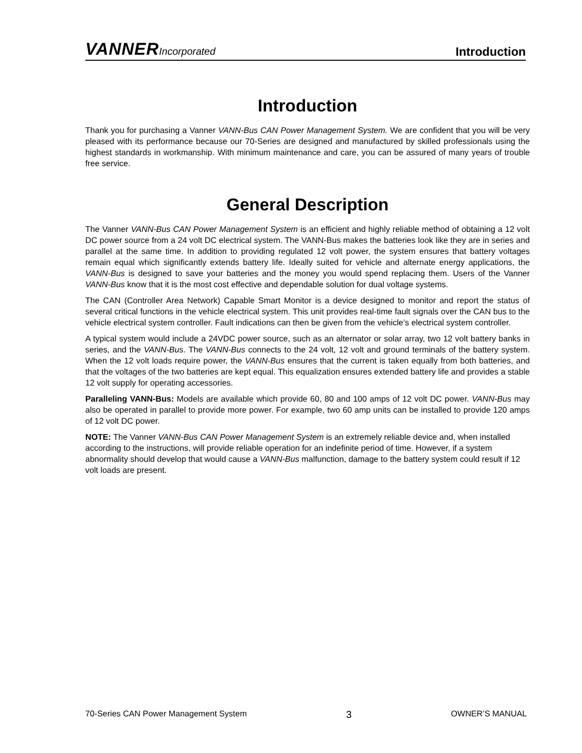VANNERIncorporated
Introduction
Introduction
Thank you for purchasing a Vanner VANN-Bus CAN Power Management System. We are confident that you will be very pleased with its performance because our 70-Series are designed and manufactured by skilled professionals using the highest standards in workmanship. With minimum maintenance and care, you can be assured of many years of trouble free service.
General Description
The Vanner VANN-Bus CAN Power Management System is an efficient and highly reliable method of obtaining a 12 volt DC power source from a 24 volt DC electrical system. The VANN-Bus makes the batteries look like they are in series and parallel at the same time. In addition to providing regulated 12 volt power, the system ensures that battery voltages remain equal which significantly extends battery life. Ideally suited for vehicle and alternate energy applications, the VANN-Bus is designed to save your batteries and the money you would spend replacing them. Users of the Vanner VANN-Bus know that it is the most cost effective and dependable solution for dual voltage systems.
The CAN (Controller Area Network) Capable Smart Monitor is a device designed to monitor and report the status of several critical functions in the vehicle electrical system. This unit provides real-time fault signals over the CAN bus to the vehicle electrical system controller. Fault indications can then be given from the vehicle’s electrical system controller.
A typical system would include a 24VDC power source, such as an alternator or solar array, two 12 volt battery banks in series, and the VANN-Bus. The VANN-Bus connects to the 24 volt, 12 volt and ground terminals of the battery system. When the 12 volt loads require power, the VANN-Bus ensures that the current is taken equally from both batteries, and that the voltages of the two batteries are kept equal. This equalization ensures extended battery life and provides a stable 12 volt supply for operating accessories.
Paralleling VANN-Bus: Models are available which provide 60, 80 and 100 amps of 12 volt DC power. VANN-Bus may also be operated in parallel to provide more power. For example, two 60 amp units can be installed to provide 120 amps of 12 volt DC power.
NOTE: The Vanner VANN-Bus CAN Power Management System is an extremely reliable device and, when installed according to the instructions, will provide reliable operation for an indefinite period of time. However, if a system abnormality should develop that would cause a VANN-Bus malfunction, damage to the battery system could result if 12 volt loads are present.
70-Series CAN Power Management System 3 OWNER’S MANUAL